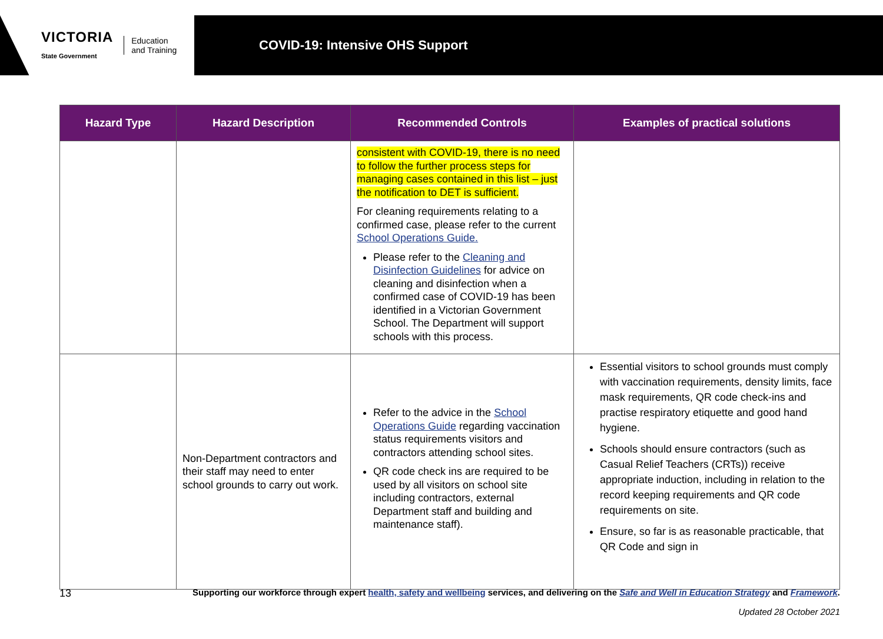VICTORIA
State Government
Education
and Training
COVID-19: Intensive OHS Support
| Hazard Type | Hazard Description | Recommended Controls | Examples of practical solutions |
| --- | --- | --- | --- |
| | | consistent with COVID-19, there is no need to follow the further process steps for managing cases contained in this list – just the notification to DET is sufficient. For cleaning requirements relating to a confirmed case, please refer to the current School Operations Guide. Please refer to the Cleaning and Disinfection Guidelines for advice on cleaning and disinfection when a confirmed case of COVID-19 has been identified in a Victorian Government School. The Department will support schools with this process. | |
| | Non-Department contractors and their staff may need to enter school grounds to carry out work. | Refer to the advice in the School Operations Guide regarding vaccination status requirements visitors and contractors attending school sites. QR code check ins are required to be used by all visitors on school site including contractors, external Department staff and building and maintenance staff). | Essential visitors to school grounds must comply with vaccination requirements, density limits, face mask requirements, QR code check-ins and practise respiratory etiquette and good hand hygiene. Schools should ensure contractors (such as Casual Relief Teachers (CRTs)) receive appropriate induction, including in relation to the record keeping requirements and QR code requirements on site. Ensure, so far is as reasonable practicable, that QR Code and sign in |
13 Supporting our workforce through expert health, safety and wellbeing services, and delivering on the Safe and Well in Education Strategy and Framework.
Updated 28 October 2021